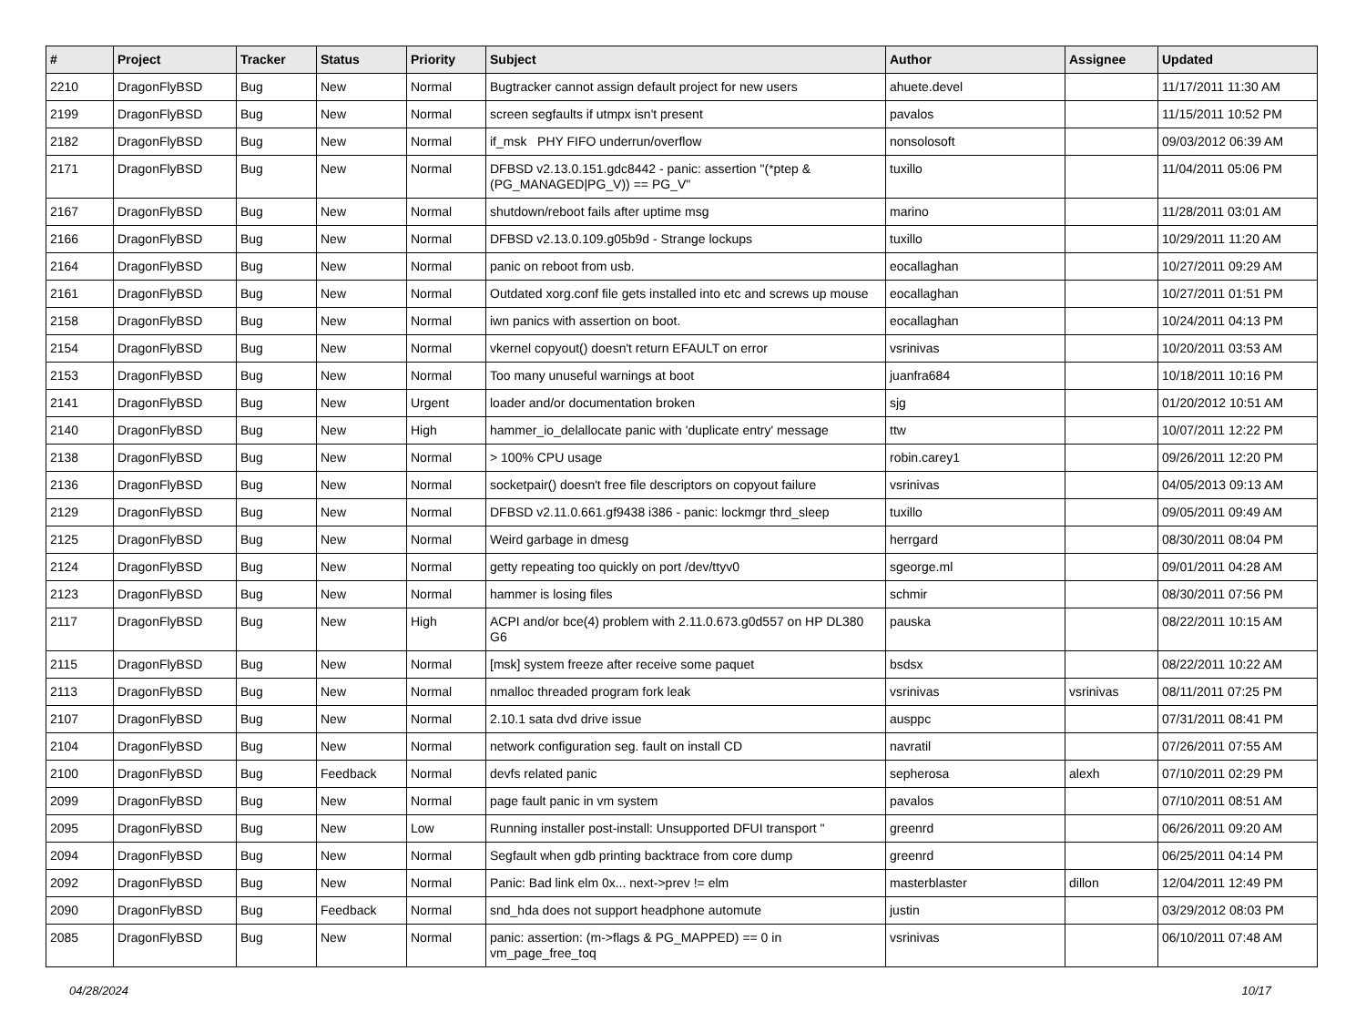| # | Project | Tracker | Status | Priority | Subject | Author | Assignee | Updated |
| --- | --- | --- | --- | --- | --- | --- | --- | --- |
| 2210 | DragonFlyBSD | Bug | New | Normal | Bugtracker cannot assign default project for new users | ahuete.devel | | 11/17/2011 11:30 AM |
| 2199 | DragonFlyBSD | Bug | New | Normal | screen segfaults if utmpx isn't present | pavalos | | 11/15/2011 10:52 PM |
| 2182 | DragonFlyBSD | Bug | New | Normal | if_msk PHY FIFO underrun/overflow | nonsolosoft | | 09/03/2012 06:39 AM |
| 2171 | DragonFlyBSD | Bug | New | Normal | DFBSD v2.13.0.151.gdc8442 - panic: assertion "(*ptep & (PG_MANAGED/PG_V)) == PG_V" | tuxillo | | 11/04/2011 05:06 PM |
| 2167 | DragonFlyBSD | Bug | New | Normal | shutdown/reboot fails after uptime msg | marino | | 11/28/2011 03:01 AM |
| 2166 | DragonFlyBSD | Bug | New | Normal | DFBSD v2.13.0.109.g05b9d - Strange lockups | tuxillo | | 10/29/2011 11:20 AM |
| 2164 | DragonFlyBSD | Bug | New | Normal | panic on reboot from usb. | eocallaghan | | 10/27/2011 09:29 AM |
| 2161 | DragonFlyBSD | Bug | New | Normal | Outdated xorg.conf file gets installed into etc and screws up mouse | eocallaghan | | 10/27/2011 01:51 PM |
| 2158 | DragonFlyBSD | Bug | New | Normal | iwn panics with assertion on boot. | eocallaghan | | 10/24/2011 04:13 PM |
| 2154 | DragonFlyBSD | Bug | New | Normal | vkernel copyout() doesn't return EFAULT on error | vsrinivas | | 10/20/2011 03:53 AM |
| 2153 | DragonFlyBSD | Bug | New | Normal | Too many unuseful warnings at boot | juanfra684 | | 10/18/2011 10:16 PM |
| 2141 | DragonFlyBSD | Bug | New | Urgent | loader and/or documentation broken | sjg | | 01/20/2012 10:51 AM |
| 2140 | DragonFlyBSD | Bug | New | High | hammer_io_delallocate panic with 'duplicate entry' message | ttw | | 10/07/2011 12:22 PM |
| 2138 | DragonFlyBSD | Bug | New | Normal | > 100% CPU usage | robin.carey1 | | 09/26/2011 12:20 PM |
| 2136 | DragonFlyBSD | Bug | New | Normal | socketpair() doesn't free file descriptors on copyout failure | vsrinivas | | 04/05/2013 09:13 AM |
| 2129 | DragonFlyBSD | Bug | New | Normal | DFBSD v2.11.0.661.gf9438 i386 - panic: lockmgr thrd_sleep | tuxillo | | 09/05/2011 09:49 AM |
| 2125 | DragonFlyBSD | Bug | New | Normal | Weird garbage in dmesg | herrgard | | 08/30/2011 08:04 PM |
| 2124 | DragonFlyBSD | Bug | New | Normal | getty repeating too quickly on port /dev/ttyv0 | sgeorge.ml | | 09/01/2011 04:28 AM |
| 2123 | DragonFlyBSD | Bug | New | Normal | hammer is losing files | schmir | | 08/30/2011 07:56 PM |
| 2117 | DragonFlyBSD | Bug | New | High | ACPI and/or bce(4) problem with 2.11.0.673.g0d557 on HP DL380 G6 | pauska | | 08/22/2011 10:15 AM |
| 2115 | DragonFlyBSD | Bug | New | Normal | [msk] system freeze after receive some paquet | bsdsx | | 08/22/2011 10:22 AM |
| 2113 | DragonFlyBSD | Bug | New | Normal | nmalloc threaded program fork leak | vsrinivas | vsrinivas | 08/11/2011 07:25 PM |
| 2107 | DragonFlyBSD | Bug | New | Normal | 2.10.1 sata dvd drive issue | ausppc | | 07/31/2011 08:41 PM |
| 2104 | DragonFlyBSD | Bug | New | Normal | network configuration seg. fault on install CD | navratil | | 07/26/2011 07:55 AM |
| 2100 | DragonFlyBSD | Bug | Feedback | Normal | devfs related panic | sepherosa | alexh | 07/10/2011 02:29 PM |
| 2099 | DragonFlyBSD | Bug | New | Normal | page fault panic in vm system | pavalos | | 07/10/2011 08:51 AM |
| 2095 | DragonFlyBSD | Bug | New | Low | Running installer post-install: Unsupported DFUI transport " | greenrd | | 06/26/2011 09:20 AM |
| 2094 | DragonFlyBSD | Bug | New | Normal | Segfault when gdb printing backtrace from core dump | greenrd | | 06/25/2011 04:14 PM |
| 2092 | DragonFlyBSD | Bug | New | Normal | Panic: Bad link elm 0x... next->prev != elm | masterblaster | dillon | 12/04/2011 12:49 PM |
| 2090 | DragonFlyBSD | Bug | Feedback | Normal | snd_hda does not support headphone automute | justin | | 03/29/2012 08:03 PM |
| 2085 | DragonFlyBSD | Bug | New | Normal | panic: assertion: (m->flags & PG_MAPPED) == 0 in vm_page_free_toq | vsrinivas | | 06/10/2011 07:48 AM |
04/28/2024 10/17